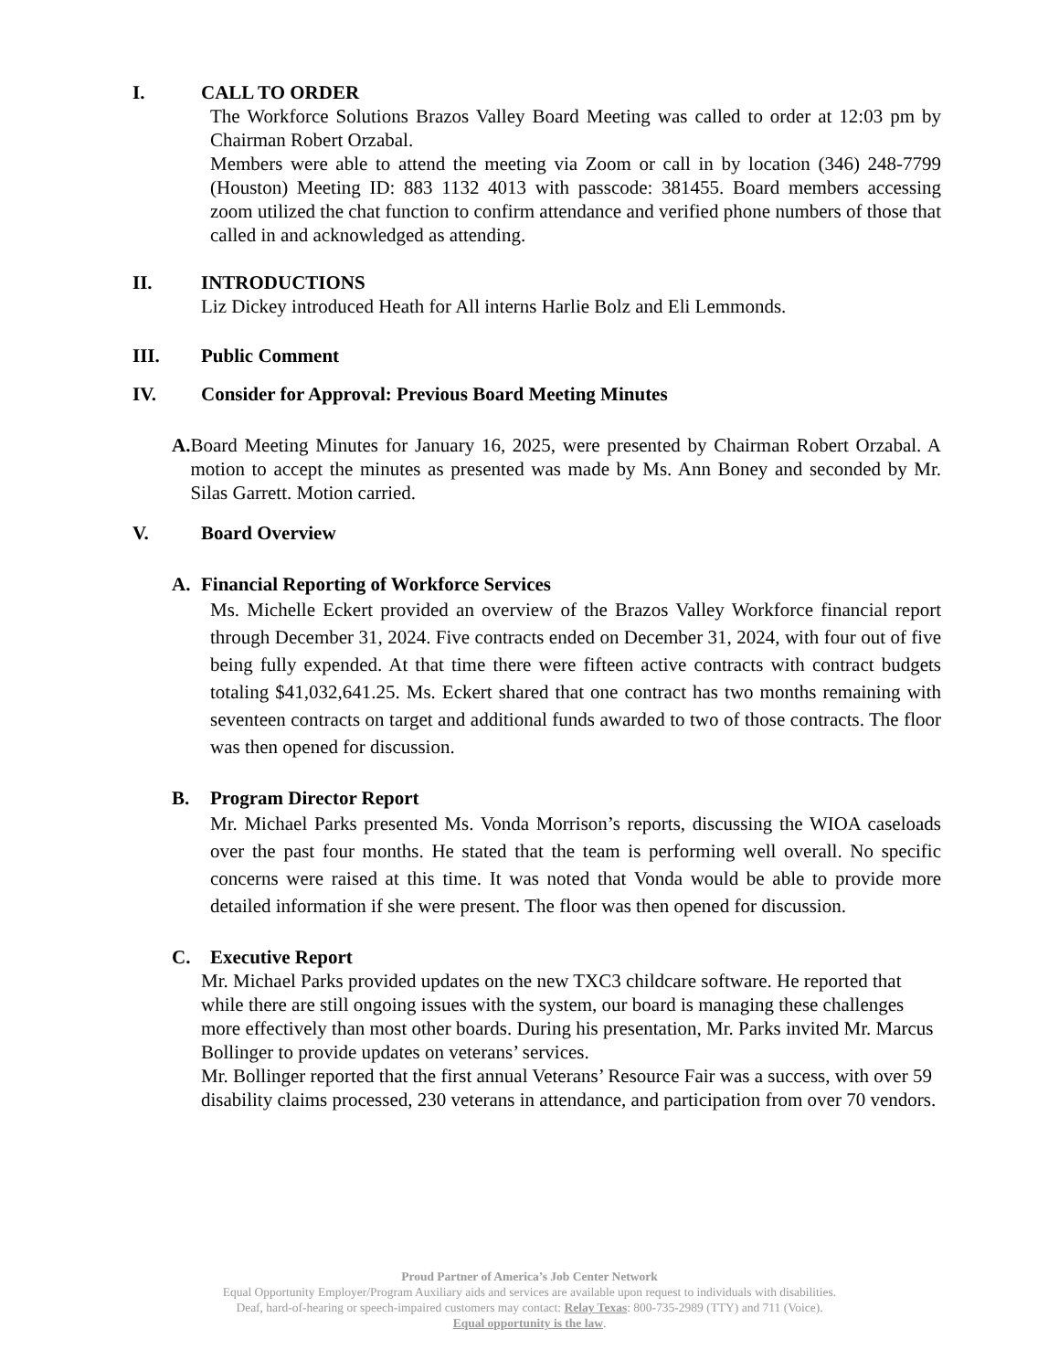I. CALL TO ORDER
The Workforce Solutions Brazos Valley Board Meeting was called to order at 12:03 pm by Chairman Robert Orzabal.
Members were able to attend the meeting via Zoom or call in by location (346) 248-7799 (Houston) Meeting ID: 883 1132 4013 with passcode: 381455. Board members accessing zoom utilized the chat function to confirm attendance and verified phone numbers of those that called in and acknowledged as attending.
II. INTRODUCTIONS
Liz Dickey introduced Heath for All interns Harlie Bolz and Eli Lemmonds.
III. Public Comment
IV. Consider for Approval: Previous Board Meeting Minutes
A. Board Meeting Minutes for January 16, 2025, were presented by Chairman Robert Orzabal. A motion to accept the minutes as presented was made by Ms. Ann Boney and seconded by Mr. Silas Garrett. Motion carried.
V. Board Overview
A. Financial Reporting of Workforce Services
Ms. Michelle Eckert provided an overview of the Brazos Valley Workforce financial report through December 31, 2024. Five contracts ended on December 31, 2024, with four out of five being fully expended. At that time there were fifteen active contracts with contract budgets totaling $41,032,641.25. Ms. Eckert shared that one contract has two months remaining with seventeen contracts on target and additional funds awarded to two of those contracts. The floor was then opened for discussion.
B. Program Director Report
Mr. Michael Parks presented Ms. Vonda Morrison’s reports, discussing the WIOA caseloads over the past four months. He stated that the team is performing well overall. No specific concerns were raised at this time. It was noted that Vonda would be able to provide more detailed information if she were present. The floor was then opened for discussion.
C. Executive Report
Mr. Michael Parks provided updates on the new TXC3 childcare software. He reported that while there are still ongoing issues with the system, our board is managing these challenges more effectively than most other boards. During his presentation, Mr. Parks invited Mr. Marcus Bollinger to provide updates on veterans’ services.
Mr. Bollinger reported that the first annual Veterans’ Resource Fair was a success, with over 59 disability claims processed, 230 veterans in attendance, and participation from over 70 vendors.
Proud Partner of America’s Job Center Network
Equal Opportunity Employer/Program Auxiliary aids and services are available upon request to individuals with disabilities.
Deaf, hard-of-hearing or speech-impaired customers may contact: Relay Texas: 800-735-2989 (TTY) and 711 (Voice).
Equal opportunity is the law.